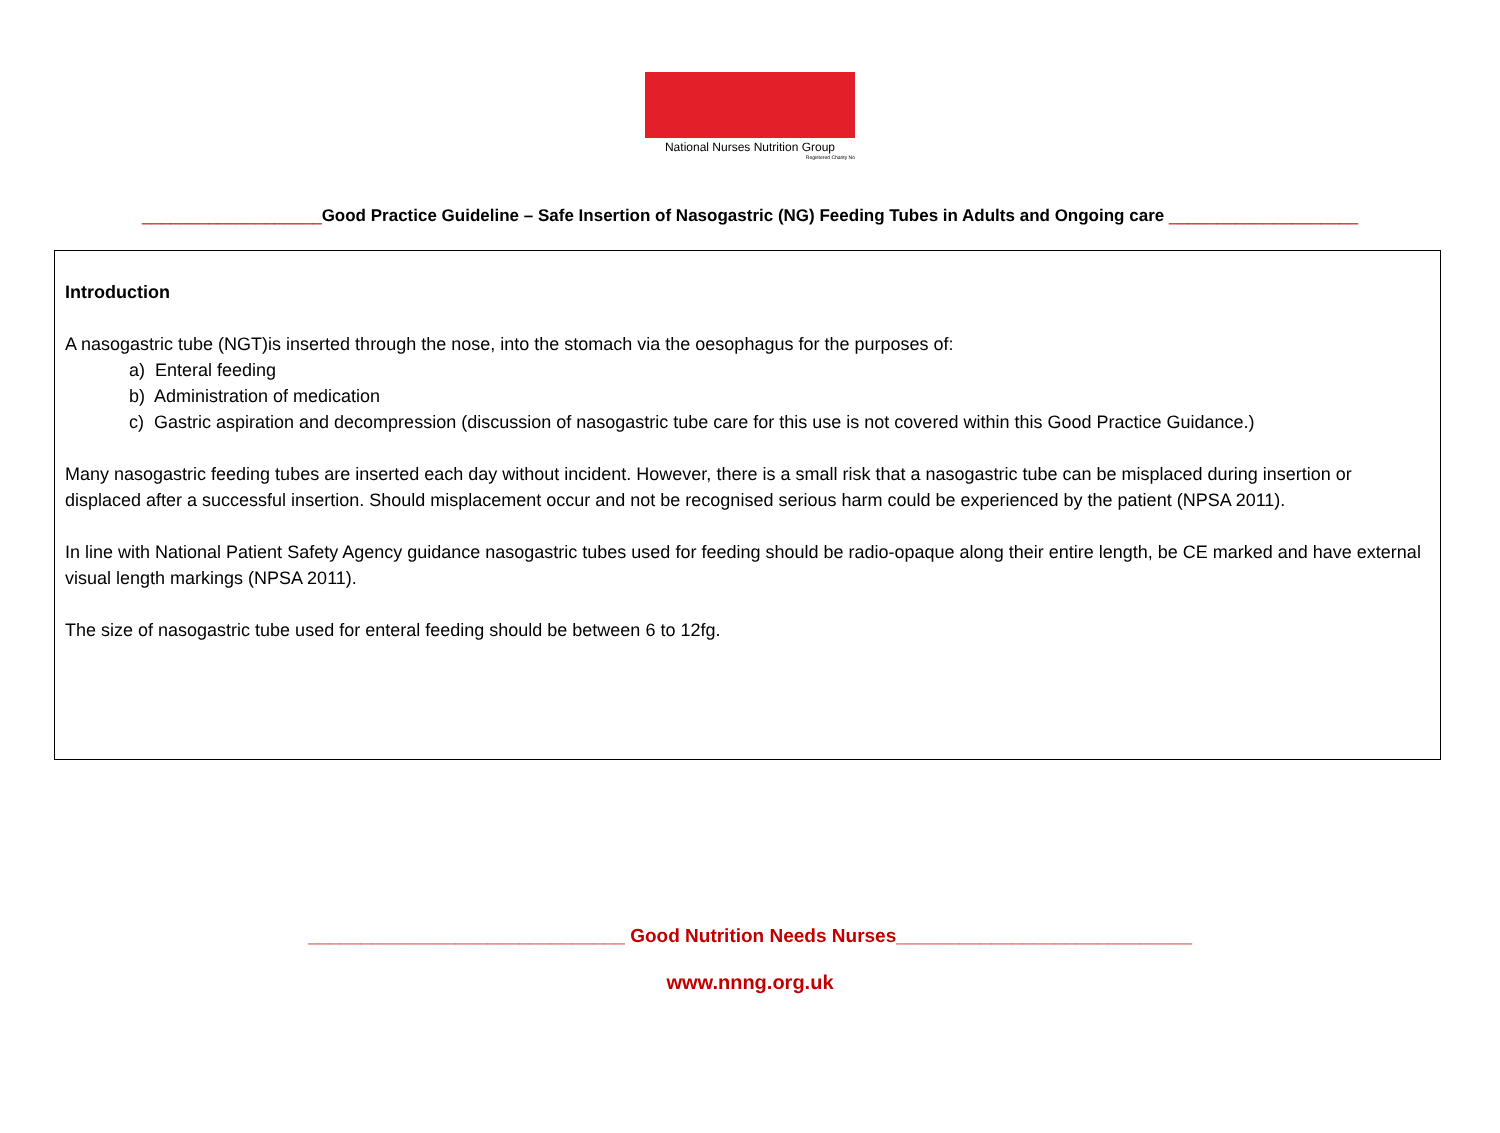National Nurses Nutrition Group
Registered Charity No
___________________Good Practice Guideline – Safe Insertion of Nasogastric (NG) Feeding Tubes in Adults and Ongoing care ____________________
Introduction
A nasogastric tube (NGT)is inserted through the nose, into the stomach via the oesophagus for the purposes of:
a) Enteral feeding
b) Administration of medication
c) Gastric aspiration and decompression (discussion of nasogastric tube care for this use is not covered within this Good Practice Guidance.)
Many nasogastric feeding tubes are inserted each day without incident. However, there is a small risk that a nasogastric tube can be misplaced during insertion or displaced after a successful insertion. Should misplacement occur and not be recognised serious harm could be experienced by the patient (NPSA 2011).
In line with National Patient Safety Agency guidance nasogastric tubes used for feeding should be radio-opaque along their entire length, be CE marked and have external visual length markings (NPSA 2011).
The size of nasogastric tube used for enteral feeding should be between 6 to 12fg.
______________________________ Good Nutrition Needs Nurses____________________________
www.nnng.org.uk